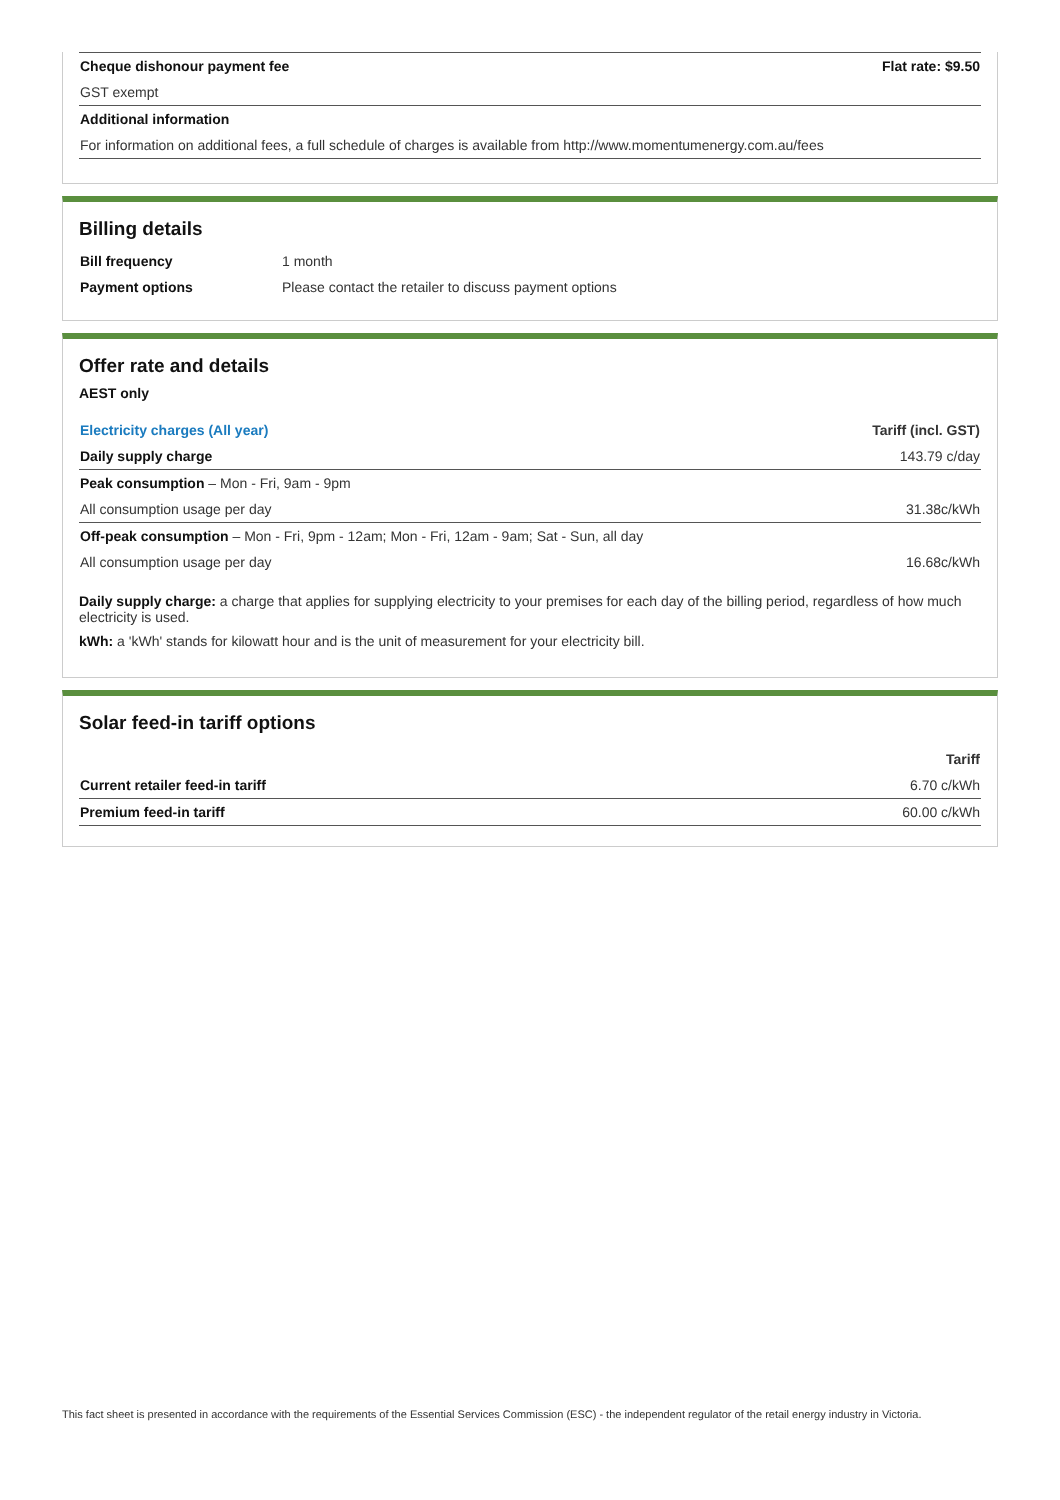| Cheque dishonour payment fee | Flat rate: $9.50 |
| GST exempt | |
| Additional information | |
| For information on additional fees, a full schedule of charges is available from http://www.momentumenergy.com.au/fees | |
Billing details
| Bill frequency | 1 month |
| Payment options | Please contact the retailer to discuss payment options |
Offer rate and details
AEST only
| Electricity charges (All year) | Tariff (incl. GST) |
| --- | --- |
| Daily supply charge | 143.79 c/day |
| Peak consumption – Mon - Fri, 9am - 9pm | |
| All consumption usage per day | 31.38c/kWh |
| Off-peak consumption – Mon - Fri, 9pm - 12am; Mon - Fri, 12am - 9am; Sat - Sun, all day | |
| All consumption usage per day | 16.68c/kWh |
Daily supply charge: a charge that applies for supplying electricity to your premises for each day of the billing period, regardless of how much electricity is used.
kWh: a 'kWh' stands for kilowatt hour and is the unit of measurement for your electricity bill.
Solar feed-in tariff options
| | Tariff |
| --- | --- |
| Current retailer feed-in tariff | 6.70 c/kWh |
| Premium feed-in tariff | 60.00 c/kWh |
This fact sheet is presented in accordance with the requirements of the Essential Services Commission (ESC) - the independent regulator of the retail energy industry in Victoria.